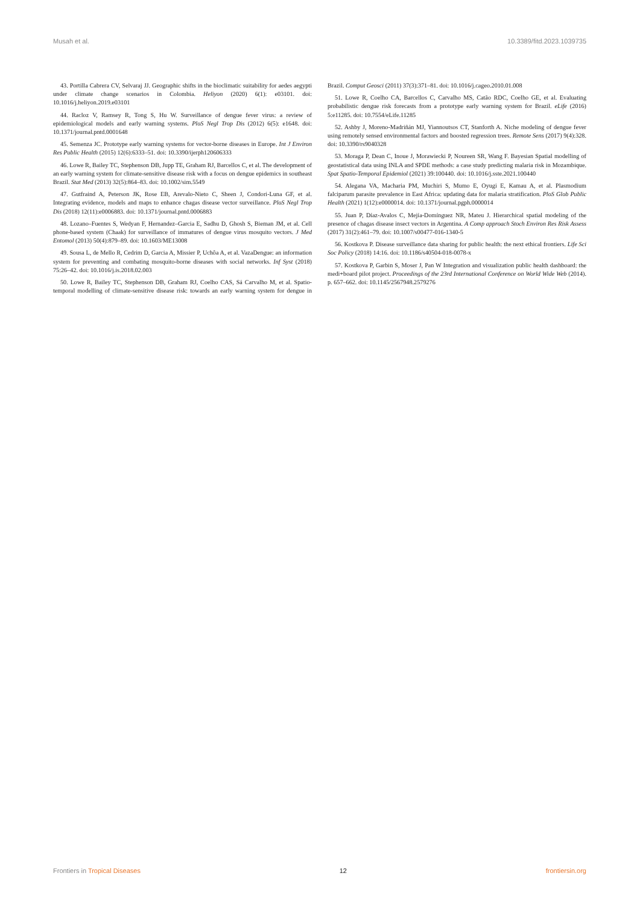Musah et al. 10.3389/fitd.2023.1039735
43. Portilla Cabrera CV, Selvaraj JJ. Geographic shifts in the bioclimatic suitability for aedes aegypti under climate change scenarios in Colombia. Heliyon (2020) 6(1): e03101. doi: 10.1016/j.heliyon.2019.e03101
44. Racloz V, Ramsey R, Tong S, Hu W. Surveillance of dengue fever virus: a review of epidemiological models and early warning systems. PloS Negl Trop Dis (2012) 6(5): e1648. doi: 10.1371/journal.pntd.0001648
45. Semenza JC. Prototype early warning systems for vector-borne diseases in Europe. Int J Environ Res Public Health (2015) 12(6):6333–51. doi: 10.3390/ijerph120606333
46. Lowe R, Bailey TC, Stephenson DB, Jupp TE, Graham RJ, Barcellos C, et al. The development of an early warning system for climate-sensitive disease risk with a focus on dengue epidemics in southeast Brazil. Stat Med (2013) 32(5):864–83. doi: 10.1002/sim.5549
47. Gutfraind A, Peterson JK, Rose EB, Arevalo-Nieto C, Sheen J, Condori-Luna GF, et al. Integrating evidence, models and maps to enhance chagas disease vector surveillance. PloS Negl Trop Dis (2018) 12(11):e0006883. doi: 10.1371/journal.pntd.0006883
48. Lozano–Fuentes S, Wedyan F, Hernandez–Garcia E, Sadhu D, Ghosh S, Bieman JM, et al. Cell phone-based system (Chaak) for surveillance of immatures of dengue virus mosquito vectors. J Med Entomol (2013) 50(4):879–89. doi: 10.1603/ME13008
49. Sousa L, de Mello R, Cedrim D, Garcia A, Missier P, Uchôa A, et al. VazaDengue: an information system for preventing and combating mosquito-borne diseases with social networks. Inf Syst (2018) 75:26–42. doi: 10.1016/j.is.2018.02.003
50. Lowe R, Bailey TC, Stephenson DB, Graham RJ, Coelho CAS, Sá Carvalho M, et al. Spatio-temporal modelling of climate-sensitive disease risk: towards an early warning system for dengue in Brazil. Comput Geosci (2011) 37(3):371–81. doi: 10.1016/j.cageo.2010.01.008
51. Lowe R, Coelho CA, Barcellos C, Carvalho MS, Catão RDC, Coelho GE, et al. Evaluating probabilistic dengue risk forecasts from a prototype early warning system for Brazil. eLife (2016) 5:e11285. doi: 10.7554/eLife.11285
52. Ashby J, Moreno-Madriñán MJ, Yiannoutsos CT, Stanforth A. Niche modeling of dengue fever using remotely sensed environmental factors and boosted regression trees. Remote Sens (2017) 9(4):328. doi: 10.3390/rs9040328
53. Moraga P, Dean C, Inoue J, Morawiecki P, Noureen SR, Wang F. Bayesian Spatial modelling of geostatistical data using INLA and SPDE methods: a case study predicting malaria risk in Mozambique. Spat Spatio-Temporal Epidemiol (2021) 39:100440. doi: 10.1016/j.sste.2021.100440
54. Alegana VA, Macharia PM, Muchiri S, Mumo E, Oyugi E, Kamau A, et al. Plasmodium falciparum parasite prevalence in East Africa: updating data for malaria stratification. PloS Glob Public Health (2021) 1(12):e0000014. doi: 10.1371/journal.pgph.0000014
55. Juan P, Díaz-Avalos C, Mejía-Domínguez NR, Mateu J. Hierarchical spatial modeling of the presence of chagas disease insect vectors in Argentina. A Comp approach Stoch Environ Res Risk Assess (2017) 31(2):461–79. doi: 10.1007/s00477-016-1340-5
56. Kostkova P. Disease surveillance data sharing for public health: the next ethical frontiers. Life Sci Soc Policy (2018) 14:16. doi: 10.1186/s40504-018-0078-x
57. Kostkova P, Garbin S, Moser J, Pan W Integration and visualization public health dashboard: the medi+board pilot project. Proceedings of the 23rd International Conference on World Wide Web (2014). p. 657–662. doi: 10.1145/2567948.2579276
Frontiers in Tropical Diseases 12 frontiersin.org